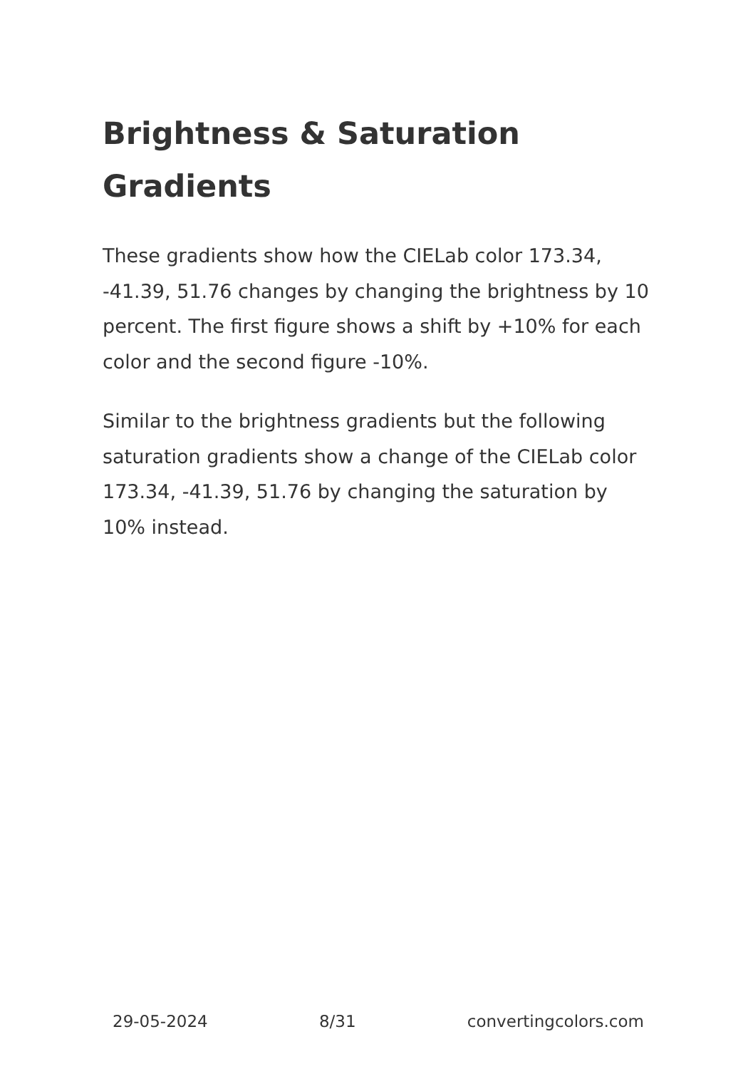Brightness & Saturation Gradients
These gradients show how the CIELab color 173.34, -41.39, 51.76 changes by changing the brightness by 10 percent. The first figure shows a shift by +10% for each color and the second figure -10%.
Similar to the brightness gradients but the following saturation gradients show a change of the CIELab color 173.34, -41.39, 51.76 by changing the saturation by 10% instead.
29-05-2024 8/31 convertingcolors.com